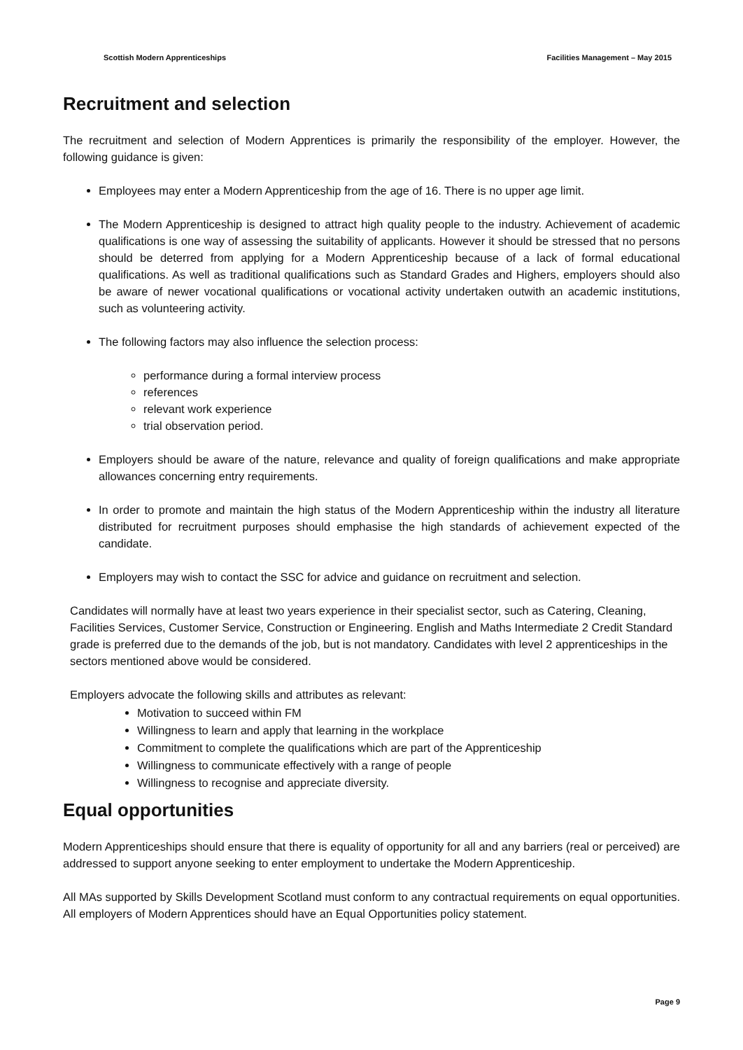Scottish Modern Apprenticeships Facilities Management – May 2015
Recruitment and selection
The recruitment and selection of Modern Apprentices is primarily the responsibility of the employer. However, the following guidance is given:
Employees may enter a Modern Apprenticeship from the age of 16. There is no upper age limit.
The Modern Apprenticeship is designed to attract high quality people to the industry. Achievement of academic qualifications is one way of assessing the suitability of applicants. However it should be stressed that no persons should be deterred from applying for a Modern Apprenticeship because of a lack of formal educational qualifications. As well as traditional qualifications such as Standard Grades and Highers, employers should also be aware of newer vocational qualifications or vocational activity undertaken outwith an academic institutions, such as volunteering activity.
The following factors may also influence the selection process:
performance during a formal interview process
references
relevant work experience
trial observation period.
Employers should be aware of the nature, relevance and quality of foreign qualifications and make appropriate allowances concerning entry requirements.
In order to promote and maintain the high status of the Modern Apprenticeship within the industry all literature distributed for recruitment purposes should emphasise the high standards of achievement expected of the candidate.
Employers may wish to contact the SSC for advice and guidance on recruitment and selection.
Candidates will normally have at least two years experience in their specialist sector, such as Catering, Cleaning, Facilities Services, Customer Service, Construction or Engineering. English and Maths Intermediate 2 Credit Standard grade is preferred due to the demands of the job, but is not mandatory. Candidates with level 2 apprenticeships in the sectors mentioned above would be considered.
Employers advocate the following skills and attributes as relevant:
Motivation to succeed within FM
Willingness to learn and apply that learning in the workplace
Commitment to complete the qualifications which are part of the Apprenticeship
Willingness to communicate effectively with a range of people
Willingness to recognise and appreciate diversity.
Equal opportunities
Modern Apprenticeships should ensure that there is equality of opportunity for all and any barriers (real or perceived) are addressed to support anyone seeking to enter employment to undertake the Modern Apprenticeship.
All MAs supported by Skills Development Scotland must conform to any contractual requirements on equal opportunities. All employers of Modern Apprentices should have an Equal Opportunities policy statement.
Page 9